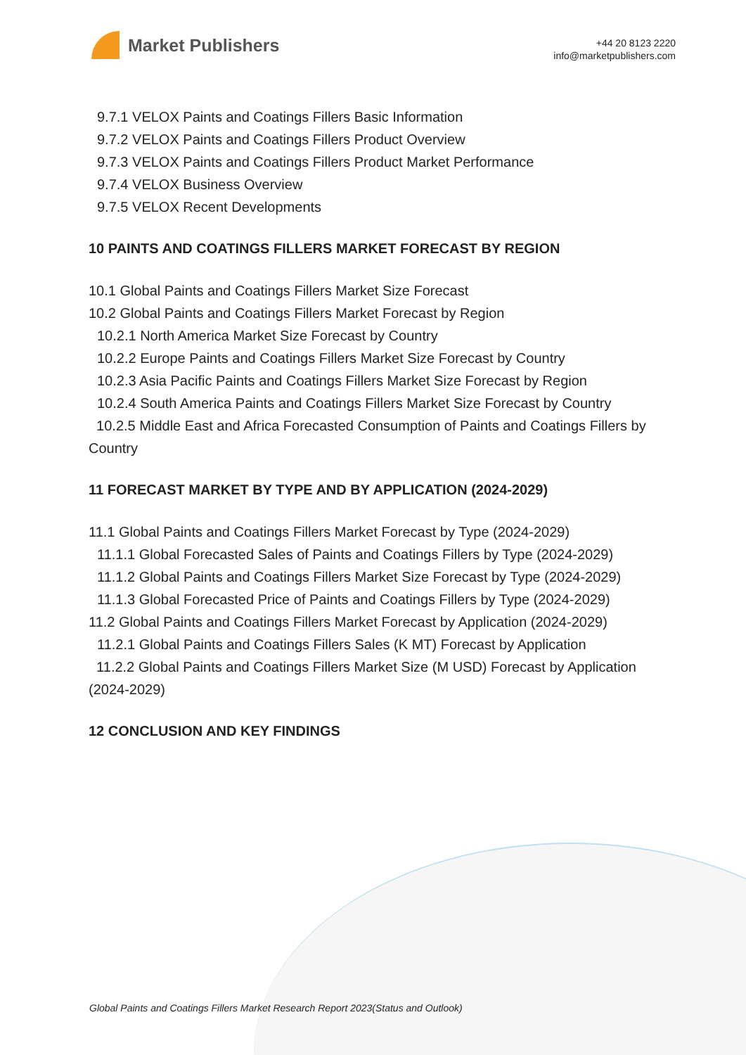Market Publishers
+44 20 8123 2220
info@marketpublishers.com
9.7.1 VELOX Paints and Coatings Fillers Basic Information
9.7.2 VELOX Paints and Coatings Fillers Product Overview
9.7.3 VELOX Paints and Coatings Fillers Product Market Performance
9.7.4 VELOX Business Overview
9.7.5 VELOX Recent Developments
10 PAINTS AND COATINGS FILLERS MARKET FORECAST BY REGION
10.1 Global Paints and Coatings Fillers Market Size Forecast
10.2 Global Paints and Coatings Fillers Market Forecast by Region
10.2.1 North America Market Size Forecast by Country
10.2.2 Europe Paints and Coatings Fillers Market Size Forecast by Country
10.2.3 Asia Pacific Paints and Coatings Fillers Market Size Forecast by Region
10.2.4 South America Paints and Coatings Fillers Market Size Forecast by Country
10.2.5 Middle East and Africa Forecasted Consumption of Paints and Coatings Fillers by Country
11 FORECAST MARKET BY TYPE AND BY APPLICATION (2024-2029)
11.1 Global Paints and Coatings Fillers Market Forecast by Type (2024-2029)
11.1.1 Global Forecasted Sales of Paints and Coatings Fillers by Type (2024-2029)
11.1.2 Global Paints and Coatings Fillers Market Size Forecast by Type (2024-2029)
11.1.3 Global Forecasted Price of Paints and Coatings Fillers by Type (2024-2029)
11.2 Global Paints and Coatings Fillers Market Forecast by Application (2024-2029)
11.2.1 Global Paints and Coatings Fillers Sales (K MT) Forecast by Application
11.2.2 Global Paints and Coatings Fillers Market Size (M USD) Forecast by Application (2024-2029)
12 CONCLUSION AND KEY FINDINGS
Global Paints and Coatings Fillers Market Research Report 2023(Status and Outlook)